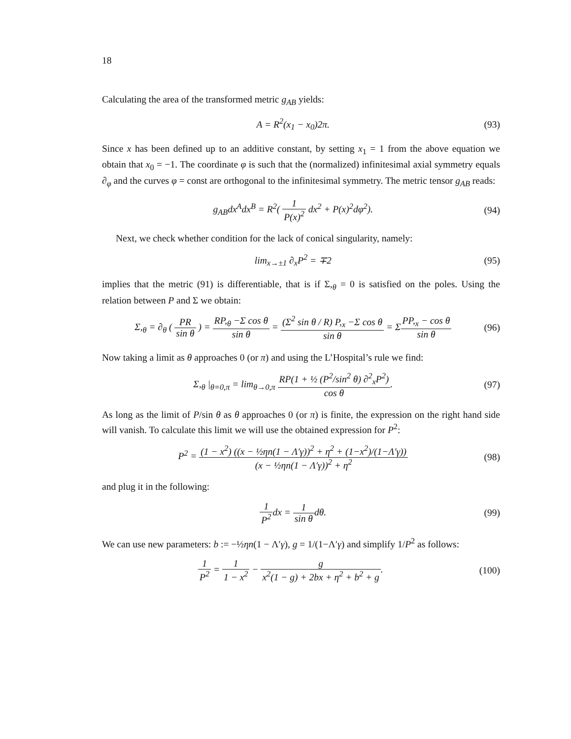18
Calculating the area of the transformed metric g<sub>AB</sub> yields:
A = R<sup>2</sup>(x<sub>1</sub> − x<sub>0</sub>)2π. (93)
Since x has been defined up to an additive constant, by setting x<sub>1</sub> = 1 from the above equation we obtain that x<sub>0</sub> = −1. The coordinate φ is such that the (normalized) infinitesimal axial symmetry equals ∂<sub>φ</sub> and the curves φ = const are orthogonal to the infinitesimal symmetry. The metric tensor g<sub>AB</sub> reads:
g<sub>AB</sub>dx<sup>A</sup>dx<sup>B</sup> = R<sup>2</sup>( 1 P(x)<sup>2</sup> dx<sup>2</sup> + P(x)<sup>2</sup>dφ<sup>2</sup>).
(94)
Next, we check whether condition for the lack of conical singularity, namely:
lim<sub>x→±1</sub> ∂<sub>x</sub>P<sup>2</sup> = ∓2 (95)
implies that the metric (91) is differentiable, that is if Σ,<sub>θ</sub> = 0 is satisfied on the poles. Using the relation between P and Σ we obtain:
Σ,<sub>θ</sub> = ∂<sub>θ</sub> ( PR sin θ ) = RP,<sub>θ</sub> −Σ cos θ sin θ = (Σ<sup>2</sup> sin θ / R) P,<sub>x</sub> −Σ cos θ sin θ = ΣPP,<sub>x</sub> − cos θ sin θ
(96)
Now taking a limit as θ approaches 0 (or π) and using the L’Hospital’s rule we find:
Σ,<sub>θ</sub> |<sub>θ=0,π</sub> = lim<sub>θ→0,π</sub> RP(1 + ½ (P<sup>2</sup>/sin<sup>2</sup> θ) ∂<sup>2</sup><sub>x</sub>P<sup>2</sup>) cos θ.
(97)
As long as the limit of P/sin θ as θ approaches 0 (or π) is finite, the expression on the right hand side will vanish. To calculate this limit we will use the obtained expression for P<sup>2</sup>:
P<sup>2</sup> = (1 − x<sup>2</sup>) ((x − ½ηn(1 − Λ′γ))<sup>2</sup> + η<sup>2</sup> + (1−x<sup>2</sup>)/(1−Λ′γ)) (x − ½ηn(1 − Λ′γ))<sup>2</sup> + η<sup>2</sup>
(98)
and plug it in the following:
1 P<sup>2</sup>dx = 1 sin θdθ. (99)
We can use new parameters: b := −½ηn(1 − Λ′γ), g = 1/(1−Λ′γ) and simplify 1/P<sup>2</sup> as follows:
1 P<sup>2</sup> = 1 1 − x<sup>2</sup> − g x<sup>2</sup>(1 − g) + 2bx + η<sup>2</sup> + b<sup>2</sup> + g.
(100)